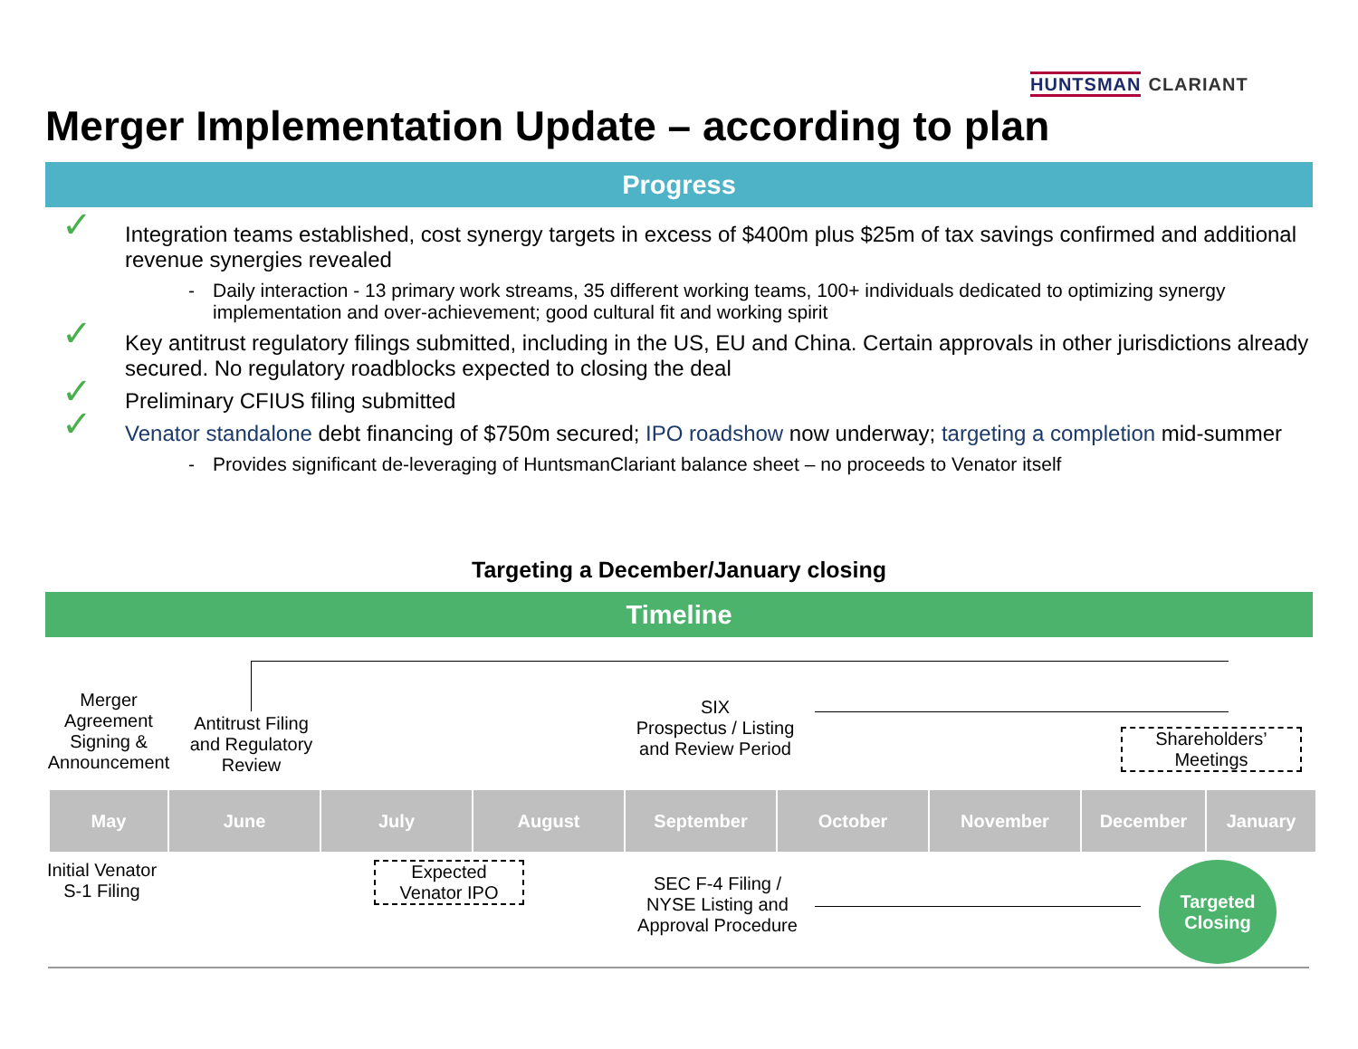HUNTSMAN CLARIANT
Merger Implementation Update – according to plan
Progress
✓ Integration teams established, cost synergy targets in excess of $400m plus $25m of tax savings confirmed and additional revenue synergies revealed
- Daily interaction - 13 primary work streams, 35 different working teams, 100+ individuals dedicated to optimizing synergy implementation and over-achievement; good cultural fit and working spirit
✓ Key antitrust regulatory filings submitted, including in the US, EU and China. Certain approvals in other jurisdictions already secured. No regulatory roadblocks expected to closing the deal
✓ Preliminary CFIUS filing submitted
✓ Venator standalone debt financing of $750m secured; IPO roadshow now underway; targeting a completion mid-summer
- Provides significant de-leveraging of HuntsmanClariant balance sheet – no proceeds to Venator itself
Targeting a December/January closing
Timeline
Merger Agreement Signing & Announcement
Antitrust Filing and Regulatory Review
SIX
Prospectus / Listing and Review Period
Shareholders’
Meetings
May June July August September October November December January
Initial Venator S-1 Filing
Expected
Venator IPO
SEC F-4 Filing / NYSE Listing and Approval Procedure
Targeted Closing